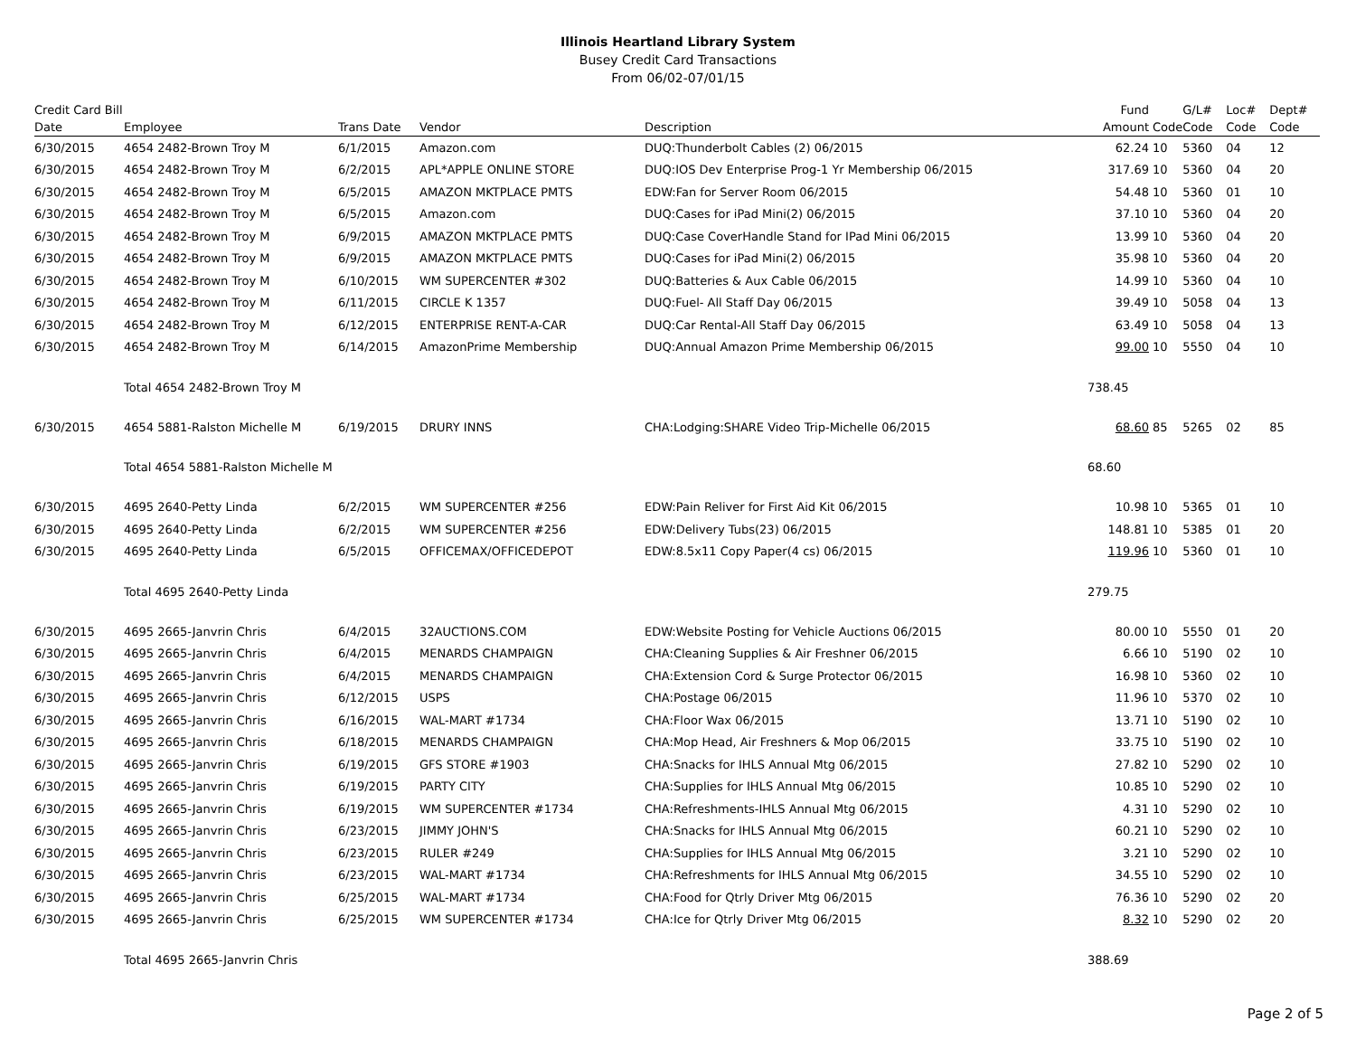Illinois Heartland Library System
Busey Credit Card Transactions
From 06/02-07/01/15
| Credit Card Bill Date | Employee | Trans Date | Vendor | Description | Fund Amount | Code | G/L# Code | Loc# Code | Dept# Code |
| --- | --- | --- | --- | --- | --- | --- | --- | --- | --- |
| 6/30/2015 | 4654 2482-Brown Troy M | 6/1/2015 | Amazon.com | DUQ:Thunderbolt Cables (2) 06/2015 | 62.24 | 10 | 5360 | 04 | 12 |
| 6/30/2015 | 4654 2482-Brown Troy M | 6/2/2015 | APL*APPLE ONLINE STORE | DUQ:IOS Dev Enterprise Prog-1 Yr Membership 06/2015 | 317.69 | 10 | 5360 | 04 | 20 |
| 6/30/2015 | 4654 2482-Brown Troy M | 6/5/2015 | AMAZON MKTPLACE PMTS | EDW:Fan for Server Room 06/2015 | 54.48 | 10 | 5360 | 01 | 10 |
| 6/30/2015 | 4654 2482-Brown Troy M | 6/5/2015 | Amazon.com | DUQ:Cases for iPad Mini(2) 06/2015 | 37.10 | 10 | 5360 | 04 | 20 |
| 6/30/2015 | 4654 2482-Brown Troy M | 6/9/2015 | AMAZON MKTPLACE PMTS | DUQ:Case CoverHandle Stand for IPad Mini 06/2015 | 13.99 | 10 | 5360 | 04 | 20 |
| 6/30/2015 | 4654 2482-Brown Troy M | 6/9/2015 | AMAZON MKTPLACE PMTS | DUQ:Cases for iPad Mini(2) 06/2015 | 35.98 | 10 | 5360 | 04 | 20 |
| 6/30/2015 | 4654 2482-Brown Troy M | 6/10/2015 | WM SUPERCENTER #302 | DUQ:Batteries & Aux Cable 06/2015 | 14.99 | 10 | 5360 | 04 | 10 |
| 6/30/2015 | 4654 2482-Brown Troy M | 6/11/2015 | CIRCLE K 1357 | DUQ:Fuel- All Staff Day 06/2015 | 39.49 | 10 | 5058 | 04 | 13 |
| 6/30/2015 | 4654 2482-Brown Troy M | 6/12/2015 | ENTERPRISE RENT-A-CAR | DUQ:Car Rental-All Staff Day 06/2015 | 63.49 | 10 | 5058 | 04 | 13 |
| 6/30/2015 | 4654 2482-Brown Troy M | 6/14/2015 | AmazonPrime Membership | DUQ:Annual Amazon Prime Membership 06/2015 | 99.00 | 10 | 5550 | 04 | 10 |
| | Total 4654 2482-Brown Troy M | | | | 738.45 | | | | |
| 6/30/2015 | 4654 5881-Ralston Michelle M | 6/19/2015 | DRURY INNS | CHA:Lodging:SHARE Video Trip-Michelle 06/2015 | 68.60 | 85 | 5265 | 02 | 85 |
| | Total 4654 5881-Ralston Michelle M | | | | 68.60 | | | | |
| 6/30/2015 | 4695 2640-Petty Linda | 6/2/2015 | WM SUPERCENTER #256 | EDW:Pain Reliver for First Aid Kit 06/2015 | 10.98 | 10 | 5365 | 01 | 10 |
| 6/30/2015 | 4695 2640-Petty Linda | 6/2/2015 | WM SUPERCENTER #256 | EDW:Delivery Tubs(23) 06/2015 | 148.81 | 10 | 5385 | 01 | 20 |
| 6/30/2015 | 4695 2640-Petty Linda | 6/5/2015 | OFFICEMAX/OFFICEDEPOT | EDW:8.5x11 Copy Paper(4 cs) 06/2015 | 119.96 | 10 | 5360 | 01 | 10 |
| | Total 4695 2640-Petty Linda | | | | 279.75 | | | | |
| 6/30/2015 | 4695 2665-Janvrin Chris | 6/4/2015 | 32AUCTIONS.COM | EDW:Website Posting for Vehicle Auctions 06/2015 | 80.00 | 10 | 5550 | 01 | 20 |
| 6/30/2015 | 4695 2665-Janvrin Chris | 6/4/2015 | MENARDS CHAMPAIGN | CHA:Cleaning Supplies & Air Freshner 06/2015 | 6.66 | 10 | 5190 | 02 | 10 |
| 6/30/2015 | 4695 2665-Janvrin Chris | 6/4/2015 | MENARDS CHAMPAIGN | CHA:Extension Cord & Surge Protector 06/2015 | 16.98 | 10 | 5360 | 02 | 10 |
| 6/30/2015 | 4695 2665-Janvrin Chris | 6/12/2015 | USPS | CHA:Postage 06/2015 | 11.96 | 10 | 5370 | 02 | 10 |
| 6/30/2015 | 4695 2665-Janvrin Chris | 6/16/2015 | WAL-MART #1734 | CHA:Floor Wax 06/2015 | 13.71 | 10 | 5190 | 02 | 10 |
| 6/30/2015 | 4695 2665-Janvrin Chris | 6/18/2015 | MENARDS CHAMPAIGN | CHA:Mop Head, Air Freshners & Mop 06/2015 | 33.75 | 10 | 5190 | 02 | 10 |
| 6/30/2015 | 4695 2665-Janvrin Chris | 6/19/2015 | GFS STORE #1903 | CHA:Snacks for IHLS Annual Mtg 06/2015 | 27.82 | 10 | 5290 | 02 | 10 |
| 6/30/2015 | 4695 2665-Janvrin Chris | 6/19/2015 | PARTY CITY | CHA:Supplies for IHLS Annual Mtg 06/2015 | 10.85 | 10 | 5290 | 02 | 10 |
| 6/30/2015 | 4695 2665-Janvrin Chris | 6/19/2015 | WM SUPERCENTER #1734 | CHA:Refreshments-IHLS Annual Mtg 06/2015 | 4.31 | 10 | 5290 | 02 | 10 |
| 6/30/2015 | 4695 2665-Janvrin Chris | 6/23/2015 | JIMMY JOHN'S | CHA:Snacks for IHLS Annual Mtg 06/2015 | 60.21 | 10 | 5290 | 02 | 10 |
| 6/30/2015 | 4695 2665-Janvrin Chris | 6/23/2015 | RULER #249 | CHA:Supplies for IHLS Annual Mtg 06/2015 | 3.21 | 10 | 5290 | 02 | 10 |
| 6/30/2015 | 4695 2665-Janvrin Chris | 6/23/2015 | WAL-MART #1734 | CHA:Refreshments for IHLS Annual Mtg 06/2015 | 34.55 | 10 | 5290 | 02 | 10 |
| 6/30/2015 | 4695 2665-Janvrin Chris | 6/25/2015 | WAL-MART #1734 | CHA:Food for Qtrly Driver Mtg 06/2015 | 76.36 | 10 | 5290 | 02 | 20 |
| 6/30/2015 | 4695 2665-Janvrin Chris | 6/25/2015 | WM SUPERCENTER #1734 | CHA:Ice for Qtrly Driver Mtg 06/2015 | 8.32 | 10 | 5290 | 02 | 20 |
| | Total 4695 2665-Janvrin Chris | | | | 388.69 | | | | |
Page 2 of 5